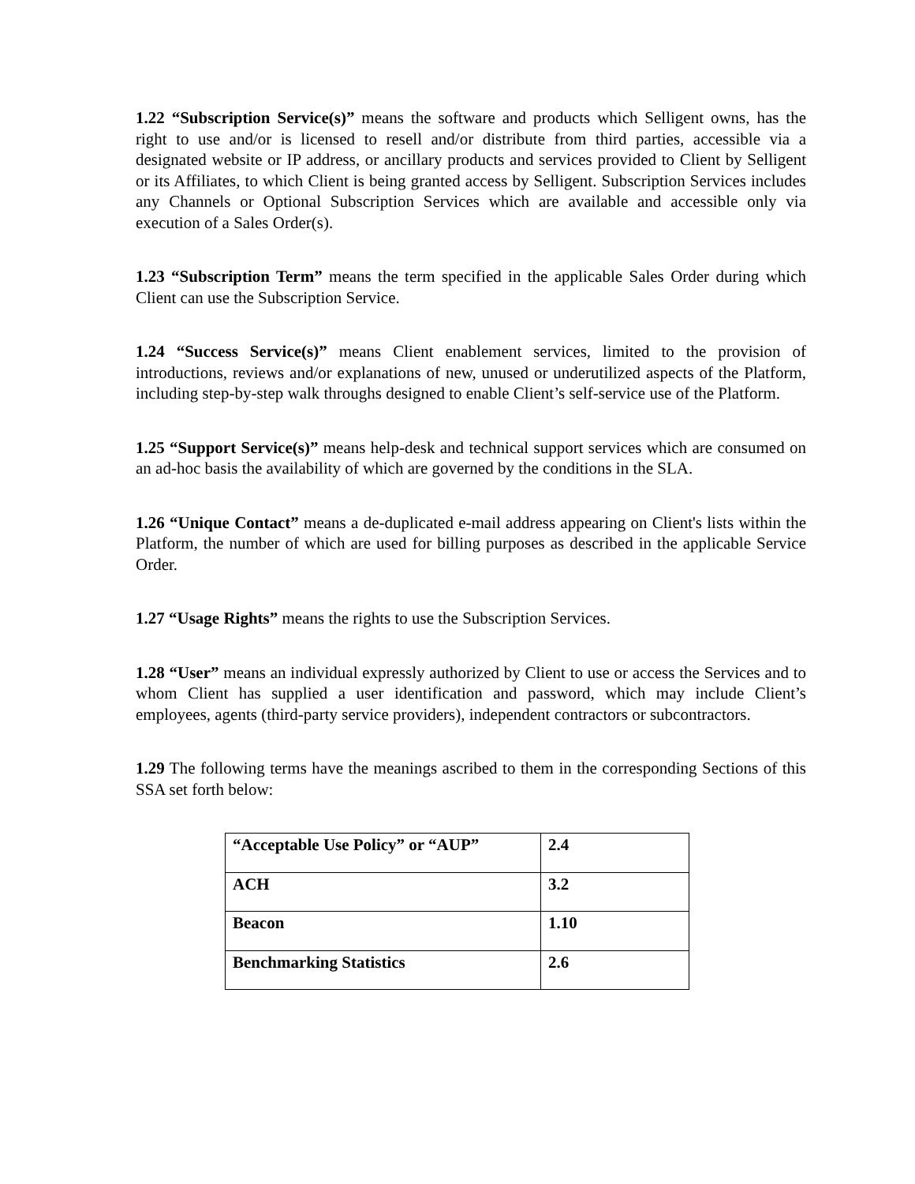1.22 “Subscription Service(s)” means the software and products which Selligent owns, has the right to use and/or is licensed to resell and/or distribute from third parties, accessible via a designated website or IP address, or ancillary products and services provided to Client by Selligent or its Affiliates, to which Client is being granted access by Selligent. Subscription Services includes any Channels or Optional Subscription Services which are available and accessible only via execution of a Sales Order(s).
1.23 “Subscription Term” means the term specified in the applicable Sales Order during which Client can use the Subscription Service.
1.24 “Success Service(s)” means Client enablement services, limited to the provision of introductions, reviews and/or explanations of new, unused or underutilized aspects of the Platform, including step-by-step walk throughs designed to enable Client’s self-service use of the Platform.
1.25 “Support Service(s)” means help-desk and technical support services which are consumed on an ad-hoc basis the availability of which are governed by the conditions in the SLA.
1.26 “Unique Contact” means a de-duplicated e-mail address appearing on Client's lists within the Platform, the number of which are used for billing purposes as described in the applicable Service Order.
1.27 “Usage Rights” means the rights to use the Subscription Services.
1.28 “User” means an individual expressly authorized by Client to use or access the Services and to whom Client has supplied a user identification and password, which may include Client’s employees, agents (third-party service providers), independent contractors or subcontractors.
1.29 The following terms have the meanings ascribed to them in the corresponding Sections of this SSA set forth below:
| “Acceptable Use Policy” or “AUP” | 2.4 |
| ACH | 3.2 |
| Beacon | 1.10 |
| Benchmarking Statistics | 2.6 |